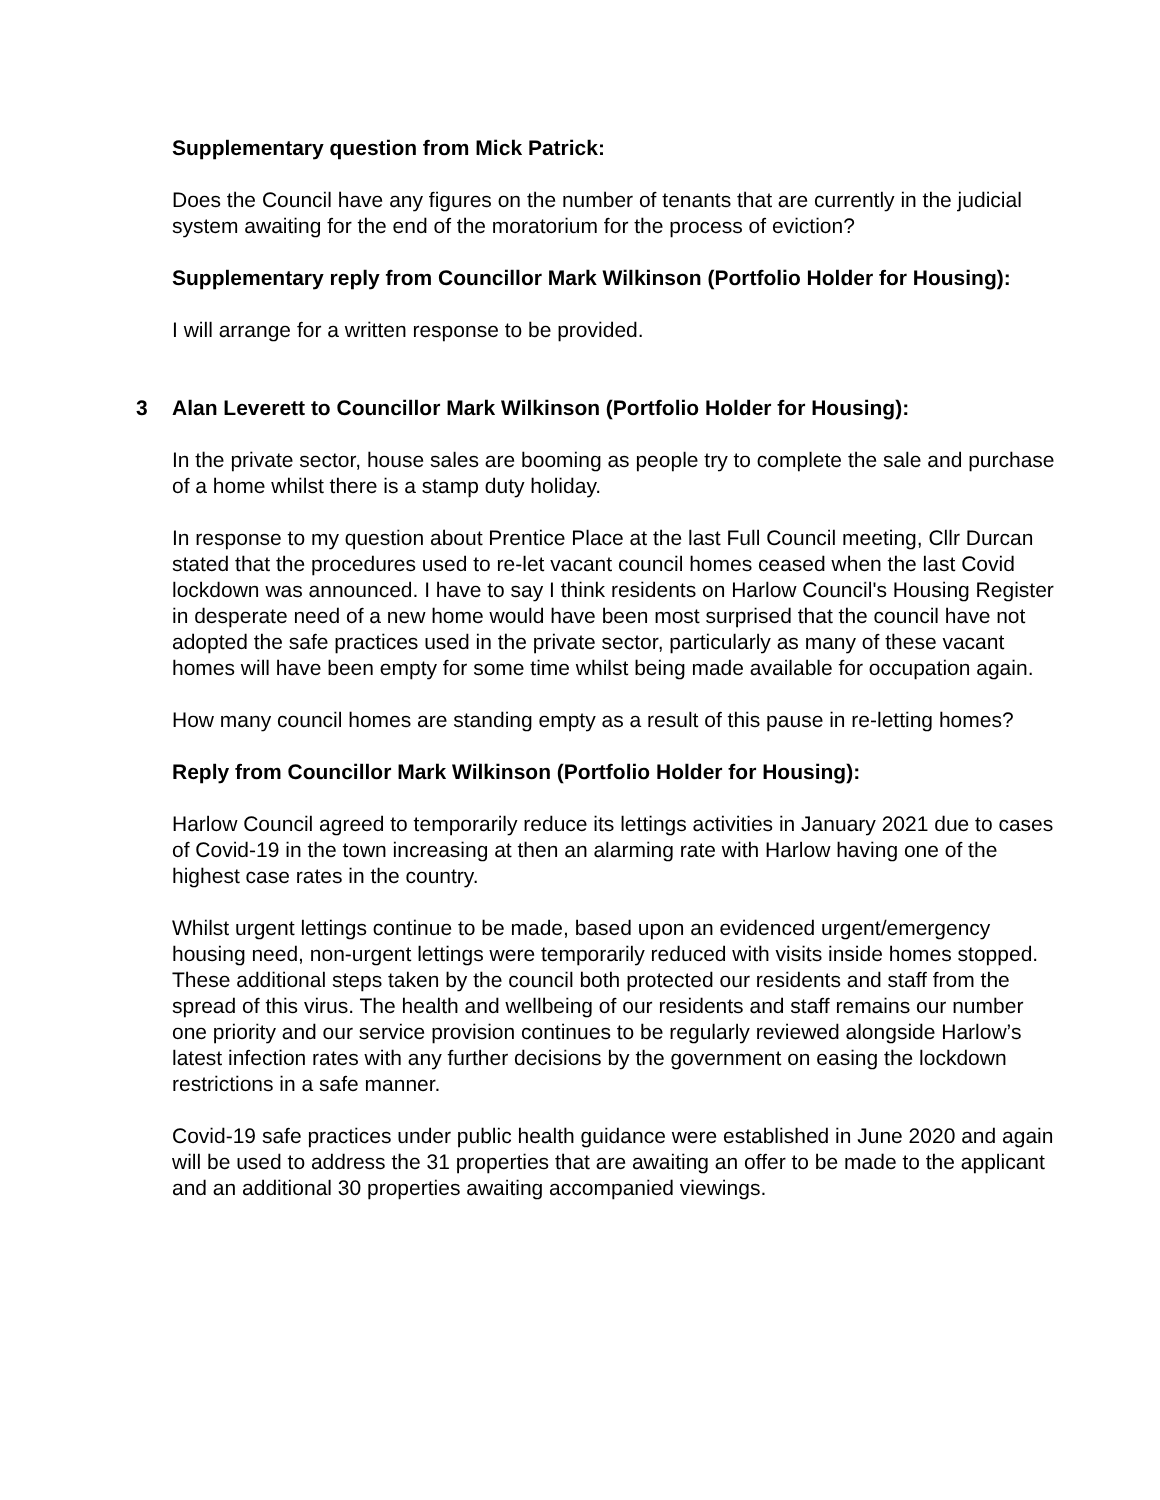Supplementary question from Mick Patrick:
Does the Council have any figures on the number of tenants that are currently in the judicial system awaiting for the end of the moratorium for the process of eviction?
Supplementary reply from Councillor Mark Wilkinson (Portfolio Holder for Housing):
I will arrange for a written response to be provided.
3 Alan Leverett to Councillor Mark Wilkinson (Portfolio Holder for Housing):
In the private sector, house sales are booming as people try to complete the sale and purchase of a home whilst there is a stamp duty holiday.
In response to my question about Prentice Place at the last Full Council meeting, Cllr Durcan stated that the procedures used to re-let vacant council homes ceased when the last Covid lockdown was announced. I have to say I think residents on Harlow Council's Housing Register in desperate need of a new home would have been most surprised that the council have not adopted the safe practices used in the private sector, particularly as many of these vacant homes will have been empty for some time whilst being made available for occupation again.
How many council homes are standing empty as a result of this pause in re-letting homes?
Reply from Councillor Mark Wilkinson (Portfolio Holder for Housing):
Harlow Council agreed to temporarily reduce its lettings activities in January 2021 due to cases of Covid-19 in the town increasing at then an alarming rate with Harlow having one of the highest case rates in the country.
Whilst urgent lettings continue to be made, based upon an evidenced urgent/emergency housing need, non-urgent lettings were temporarily reduced with visits inside homes stopped. These additional steps taken by the council both protected our residents and staff from the spread of this virus. The health and wellbeing of our residents and staff remains our number one priority and our service provision continues to be regularly reviewed alongside Harlow’s latest infection rates with any further decisions by the government on easing the lockdown restrictions in a safe manner.
Covid-19 safe practices under public health guidance were established in June 2020 and again will be used to address the 31 properties that are awaiting an offer to be made to the applicant and an additional 30 properties awaiting accompanied viewings.